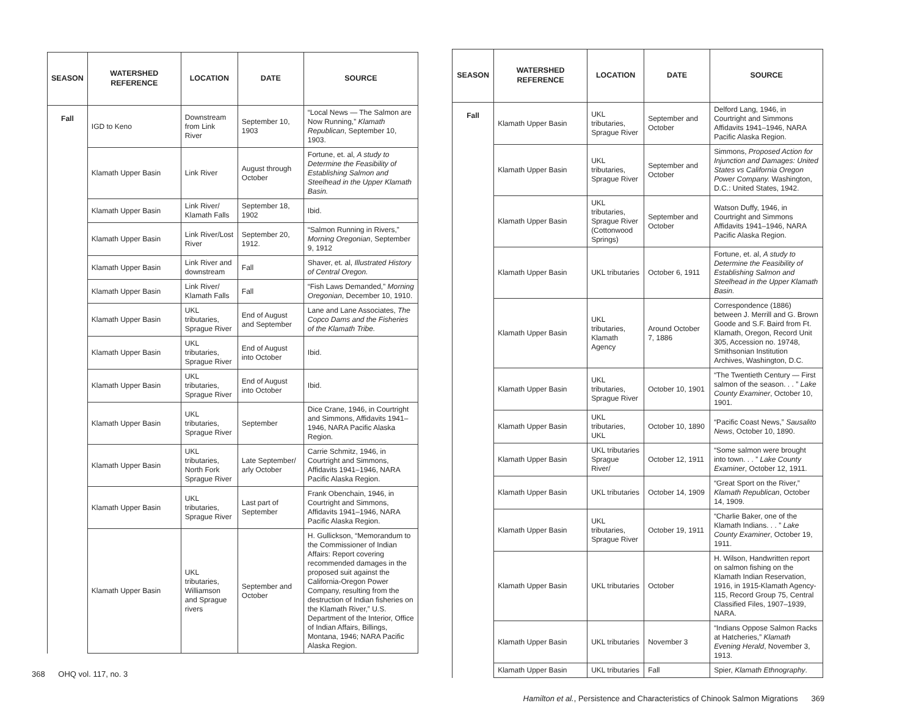| SEASON | WATERSHED REFERENCE | LOCATION | DATE | SOURCE |
| --- | --- | --- | --- | --- |
| Fall | IGD to Keno | Downstream from Link River | September 10, 1903 | “Local News — The Salmon are Now Running,” Klamath Republican , September 10, 1903. |
| | Klamath Upper Basin | Link River | August through October | Fortune, et. al, A study to Determine the Feasibility of Establishing Salmon and Steelhead in the Upper Klamath Basin. |
| | Klamath Upper Basin | Link River/ Klamath Falls | September 18, 1902 | Ibid. |
| | Klamath Upper Basin | Link River/Lost River | September 20, 1912. | “Salmon Running in Rivers,” Morning Oregonian , September 9, 1912 |
| | Klamath Upper Basin | Link River and downstream | Fall | Shaver, et. al, Illustrated History of Central Oregon. |
| | Klamath Upper Basin | Link River/ Klamath Falls | Fall | “Fish Laws Demanded,” Morning Oregonian , December 10, 1910. |
| | Klamath Upper Basin | UKL tributaries, Sprague River | End of August and September | Lane and Lane Associates, The Copco Dams and the Fisheries of the Klamath Tribe. |
| | Klamath Upper Basin | UKL tributaries, Sprague River | End of August into October | Ibid. |
| | Klamath Upper Basin | UKL tributaries, Sprague River | End of August into October | Ibid. |
| | Klamath Upper Basin | UKL tributaries, Sprague River | September | Dice Crane, 1946, in Courtright and Simmons, Affidavits 1941–1946, NARA Pacific Alaska Region. |
| | Klamath Upper Basin | UKL tributaries, North Fork Sprague River | Late September/ arly October | Carrie Schmitz, 1946, in Courtright and Simmons, Affidavits 1941–1946, NARA Pacific Alaska Region. |
| | Klamath Upper Basin | UKL tributaries, Sprague River | Last part of September | Frank Obenchain, 1946, in Courtright and Simmons, Affidavits 1941–1946, NARA Pacific Alaska Region. |
| | Klamath Upper Basin | UKL tributaries, Williamson and Sprague rivers | September and October | H. Gullickson, “Memorandum to the Commissioner of Indian Affairs: Report covering recommended damages in the proposed suit against the California-Oregon Power Company, resulting from the destruction of Indian fisheries on the Klamath River,” U.S. Department of the Interior, Office of Indian Affairs, Billings, Montana, 1946; NARA Pacific Alaska Region. |
368 OHQ vol. 117, no. 3
| SEASON | WATERSHED REFERENCE | LOCATION | DATE | SOURCE |
| --- | --- | --- | --- | --- |
| Fall | Klamath Upper Basin | UKL tributaries, Sprague River | September and October | Delford Lang, 1946, in Courtright and Simmons Affidavits 1941–1946, NARA Pacific Alaska Region. |
| | Klamath Upper Basin | UKL tributaries, Sprague River | September and October | Simmons, Proposed Action for Injunction and Damages: United States vs California Oregon Power Company. Washington, D.C.: United States, 1942. |
| | Klamath Upper Basin | UKL tributaries, Sprague River (Cottonwood Springs) | September and October | Watson Duffy, 1946, in Courtright and Simmons Affidavits 1941–1946, NARA Pacific Alaska Region. |
| | Klamath Upper Basin | UKL tributaries | October 6, 1911 | Fortune, et. al, A study to Determine the Feasibility of Establishing Salmon and Steelhead in the Upper Klamath Basin. |
| | Klamath Upper Basin | UKL tributaries, Klamath Agency | Around October 7, 1886 | Correspondence (1886) between J. Merrill and G. Brown Goode and S.F. Baird from Ft. Klamath, Oregon, Record Unit 305, Accession no. 19748, Smithsonian Institution Archives, Washington, D.C. |
| | Klamath Upper Basin | UKL tributaries, Sprague River | October 10, 1901 | “The Twentieth Century — First salmon of the season. . . ” Lake County Examiner , October 10, 1901. |
| | Klamath Upper Basin | UKL tributaries, UKL | October 10, 1890 | “Pacific Coast News,” Sausalito News , October 10, 1890. |
| | Klamath Upper Basin | UKL tributaries Sprague River/ | October 12, 1911 | “Some salmon were brought into town. . . ” Lake County Examiner , October 12, 1911. |
| | Klamath Upper Basin | UKL tributaries | October 14, 1909 | “Great Sport on the River,” Klamath Republican , October 14, 1909. |
| | Klamath Upper Basin | UKL tributaries, Sprague River | October 19, 1911 | “Charlie Baker, one of the Klamath Indians. . . ” Lake County Examiner , October 19, 1911. |
| | Klamath Upper Basin | UKL tributaries | October | H. Wilson, Handwritten report on salmon fishing on the Klamath Indian Reservation, 1916, in 1915-Klamath Agency-115, Record Group 75, Central Classified Files, 1907–1939, NARA. |
| | Klamath Upper Basin | UKL tributaries | November 3 | “Indians Oppose Salmon Racks at Hatcheries,” Klamath Evening Herald , November 3, 1913. |
| | Klamath Upper Basin | UKL tributaries | Fall | Spier, Klamath Ethnography . |
Hamilton et al., Persistence and Characteristics of Chinook Salmon Migrations 369